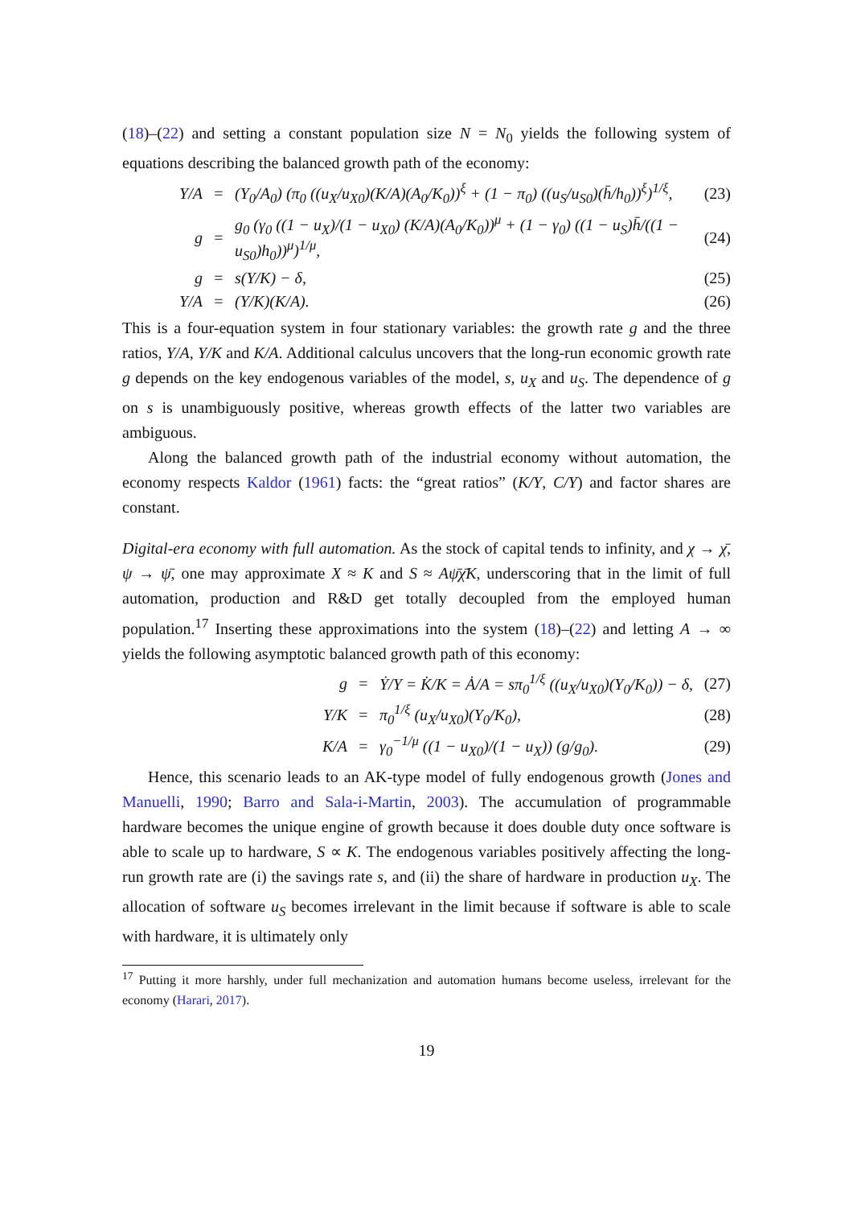(18)–(22) and setting a constant population size N = N<sub>0</sub> yields the following system of equations describing the balanced growth path of the economy:
Y/A =
(Y<sub>0</sub>/A<sub>0</sub>) (π<sub>0</sub> ((u<sub>X</sub>/u<sub>X0</sub>)(K/A)(A<sub>0</sub>/K<sub>0</sub>))<sup>ξ</sup> + (1 − π<sub>0</sub>) ((u<sub>S</sub>/u<sub>S0</sub>)(h̄/h<sub>0</sub>))<sup>ξ</sup>)<sup>1/ξ</sup>,
(23)
g =
g<sub>0</sub> (γ<sub>0</sub> ((1 − u<sub>X</sub>)/(1 − u<sub>X0</sub>) (K/A)(A<sub>0</sub>/K<sub>0</sub>))<sup>μ</sup> + (1 − γ<sub>0</sub>) ((1 − u<sub>S</sub>)h̄/((1 − u<sub>S0</sub>)h<sub>0</sub>))<sup>μ</sup>)<sup>1/μ</sup>,
(24)
g = s(Y/K) − δ, (25)
Y/A = (Y/K)(K/A). (26)
This is a four-equation system in four stationary variables: the growth rate g and the three ratios, Y/A, Y/K and K/A. Additional calculus uncovers that the long-run economic growth rate g depends on the key endogenous variables of the model, s, u<sub>X</sub> and u<sub>S</sub>. The dependence of g on s is unambiguously positive, whereas growth effects of the latter two variables are ambiguous.
Along the balanced growth path of the industrial economy without automation, the economy respects Kaldor (1961) facts: the “great ratios” (K/Y, C/Y) and factor shares are constant.
Digital-era economy with full automation. As the stock of capital tends to infinity, and χ → χ̄, ψ → ψ̄, one may approximate X ≈ K and S ≈ Aψ̄χ̄K, underscoring that in the limit of full automation, production and R&D get totally decoupled from the employed human population.<sup>17</sup> Inserting these approximations into the system (18)–(22) and letting A → ∞ yields the following asymptotic balanced growth path of this economy:
g =
Ẏ/Y = K̇/K = Ȧ/A = sπ<sub>0</sub><sup>1/ξ</sup> ((u<sub>X</sub>/u<sub>X0</sub>)(Y<sub>0</sub>/K<sub>0</sub>)) − δ,
(27)
Y/K = π<sub>0</sub><sup>1/ξ</sup> (u<sub>X</sub>/u<sub>X0</sub>)(Y<sub>0</sub>/K<sub>0</sub>), (28)
K/A =
γ<sub>0</sub><sup>−1/μ</sup> ((1 − u<sub>X0</sub>)/(1 − u<sub>X</sub>)) (g/g<sub>0</sub>).
(29)
Hence, this scenario leads to an AK-type model of fully endogenous growth (Jones and Manuelli, 1990; Barro and Sala-i-Martin, 2003). The accumulation of programmable hardware becomes the unique engine of growth because it does double duty once software is able to scale up to hardware, S ∝ K. The endogenous variables positively affecting the long-run growth rate are (i) the savings rate s, and (ii) the share of hardware in production u<sub>X</sub>. The allocation of software u<sub>S</sub> becomes irrelevant in the limit because if software is able to scale with hardware, it is ultimately only
<sup>17</sup> Putting it more harshly, under full mechanization and automation humans become useless, irrelevant for the economy (Harari, 2017).
19